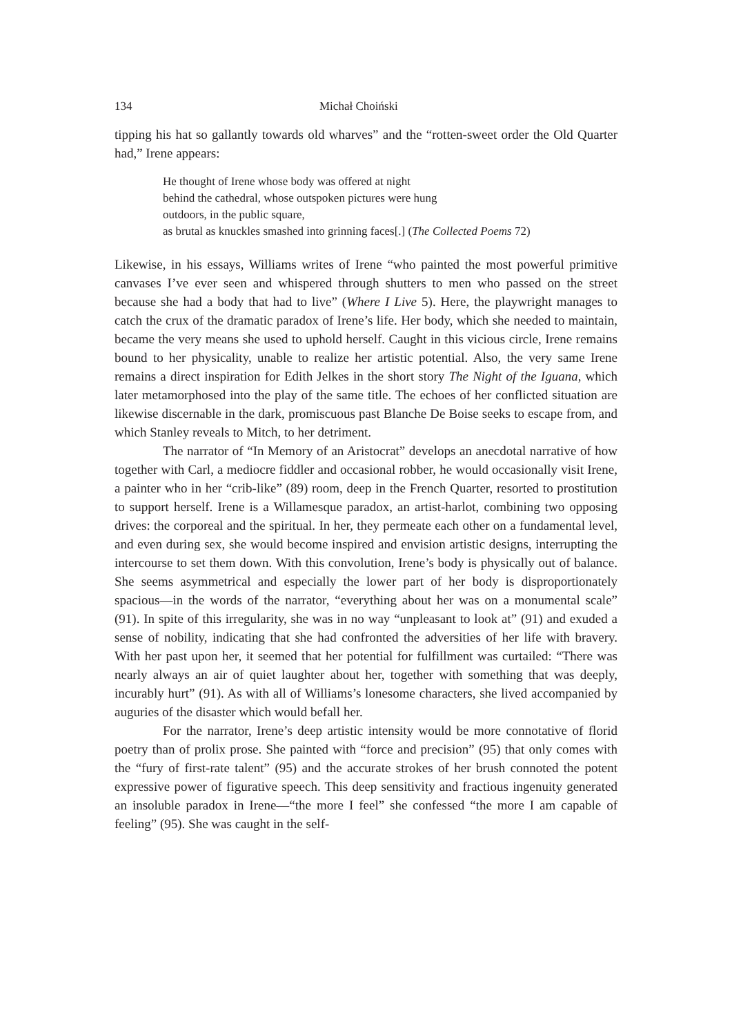134 Michał Choiński
tipping his hat so gallantly towards old wharves” and the “rotten-sweet order the Old Quarter had,” Irene appears:
He thought of Irene whose body was offered at night
behind the cathedral, whose outspoken pictures were hung
outdoors, in the public square,
as brutal as knuckles smashed into grinning faces[.] (The Collected Poems 72)
Likewise, in his essays, Williams writes of Irene “who painted the most powerful primitive canvases I’ve ever seen and whispered through shutters to men who passed on the street because she had a body that had to live” (Where I Live 5). Here, the playwright manages to catch the crux of the dramatic paradox of Irene’s life. Her body, which she needed to maintain, became the very means she used to uphold herself. Caught in this vicious circle, Irene remains bound to her physicality, unable to realize her artistic potential. Also, the very same Irene remains a direct inspiration for Edith Jelkes in the short story The Night of the Iguana, which later metamorphosed into the play of the same title. The echoes of her conflicted situation are likewise discernable in the dark, promiscuous past Blanche De Boise seeks to escape from, and which Stanley reveals to Mitch, to her detriment.
The narrator of “In Memory of an Aristocrat” develops an anecdotal narrative of how together with Carl, a mediocre fiddler and occasional robber, he would occasionally visit Irene, a painter who in her “crib-like” (89) room, deep in the French Quarter, resorted to prostitution to support herself. Irene is a Willamesque paradox, an artist-harlot, combining two opposing drives: the corporeal and the spiritual. In her, they permeate each other on a fundamental level, and even during sex, she would become inspired and envision artistic designs, interrupting the intercourse to set them down. With this convolution, Irene’s body is physically out of balance. She seems asymmetrical and especially the lower part of her body is disproportionately spacious—in the words of the narrator, “everything about her was on a monumental scale” (91). In spite of this irregularity, she was in no way “unpleasant to look at” (91) and exuded a sense of nobility, indicating that she had confronted the adversities of her life with bravery. With her past upon her, it seemed that her potential for fulfillment was curtailed: “There was nearly always an air of quiet laughter about her, together with something that was deeply, incurably hurt” (91). As with all of Williams’s lonesome characters, she lived accompanied by auguries of the disaster which would befall her.
For the narrator, Irene’s deep artistic intensity would be more connotative of florid poetry than of prolix prose. She painted with “force and precision” (95) that only comes with the “fury of first-rate talent” (95) and the accurate strokes of her brush connoted the potent expressive power of figurative speech. This deep sensitivity and fractious ingenuity generated an insoluble paradox in Irene—“the more I feel” she confessed “the more I am capable of feeling” (95). She was caught in the self-